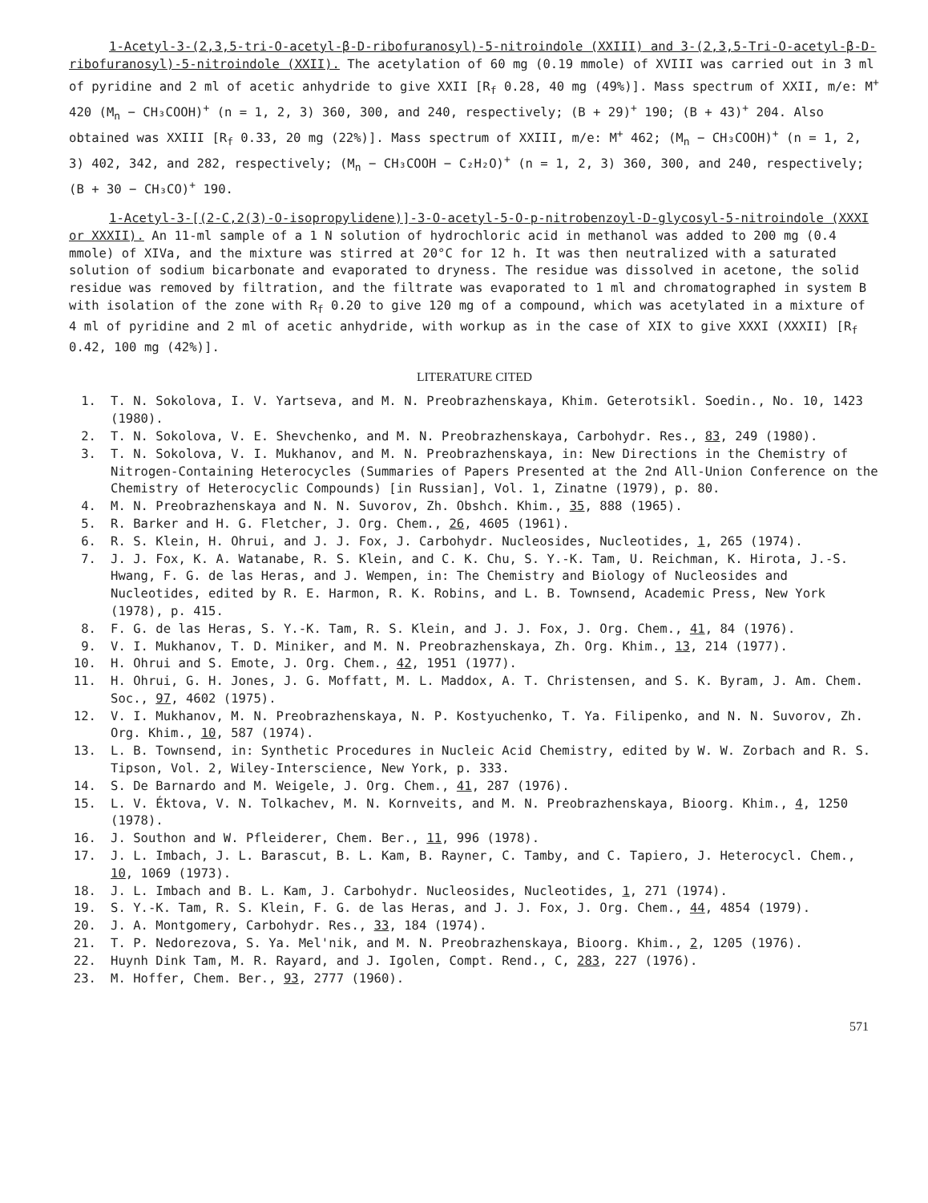1-Acetyl-3-(2,3,5-tri-O-acetyl-β-D-ribofuranosyl)-5-nitroindole (XXIII) and 3-(2,3,5-Tri-O-acetyl-β-D-ribofuranosyl)-5-nitroindole (XXII). The acetylation of 60 mg (0.19 mmole) of XVIII was carried out in 3 ml of pyridine and 2 ml of acetic anhydride to give XXII [R<sub>f</sub> 0.28, 40 mg (49%)]. Mass spectrum of XXII, m/e: M<sup>+</sup> 420 (M<sub>n</sub> − CH₃COOH)<sup>+</sup> (n = 1, 2, 3) 360, 300, and 240, respectively; (B + 29)<sup>+</sup> 190; (B + 43)<sup>+</sup> 204. Also obtained was XXIII [R<sub>f</sub> 0.33, 20 mg (22%)]. Mass spectrum of XXIII, m/e: M<sup>+</sup> 462; (M<sub>n</sub> − CH₃COOH)<sup>+</sup> (n = 1, 2, 3) 402, 342, and 282, respectively; (M<sub>n</sub> − CH₃COOH − C₂H₂O)<sup>+</sup> (n = 1, 2, 3) 360, 300, and 240, respectively; (B + 30 − CH₃CO)<sup>+</sup> 190.
1-Acetyl-3-[(2-C,2(3)-O-isopropylidene)]-3-O-acetyl-5-O-p-nitrobenzoyl-D-glycosyl-5-nitroindole (XXXI or XXXII). An 11-ml sample of a 1 N solution of hydrochloric acid in methanol was added to 200 mg (0.4 mmole) of XIVa, and the mixture was stirred at 20°C for 12 h. It was then neutralized with a saturated solution of sodium bicarbonate and evaporated to dryness. The residue was dissolved in acetone, the solid residue was removed by filtration, and the filtrate was evaporated to 1 ml and chromatographed in system B with isolation of the zone with R<sub>f</sub> 0.20 to give 120 mg of a compound, which was acetylated in a mixture of 4 ml of pyridine and 2 ml of acetic anhydride, with workup as in the case of XIX to give XXXI (XXXII) [R<sub>f</sub> 0.42, 100 mg (42%)].
LITERATURE CITED
1. T. N. Sokolova, I. V. Yartseva, and M. N. Preobrazhenskaya, Khim. Geterotsikl. Soedin., No. 10, 1423 (1980).
2. T. N. Sokolova, V. E. Shevchenko, and M. N. Preobrazhenskaya, Carbohydr. Res., 83, 249 (1980).
3. T. N. Sokolova, V. I. Mukhanov, and M. N. Preobrazhenskaya, in: New Directions in the Chemistry of Nitrogen-Containing Heterocycles (Summaries of Papers Presented at the 2nd All-Union Conference on the Chemistry of Heterocyclic Compounds) [in Russian], Vol. 1, Zinatne (1979), p. 80.
4. M. N. Preobrazhenskaya and N. N. Suvorov, Zh. Obshch. Khim., 35, 888 (1965).
5. R. Barker and H. G. Fletcher, J. Org. Chem., 26, 4605 (1961).
6. R. S. Klein, H. Ohrui, and J. J. Fox, J. Carbohydr. Nucleosides, Nucleotides, 1, 265 (1974).
7. J. J. Fox, K. A. Watanabe, R. S. Klein, and C. K. Chu, S. Y.-K. Tam, U. Reichman, K. Hirota, J.-S. Hwang, F. G. de las Heras, and J. Wempen, in: The Chemistry and Biology of Nucleosides and Nucleotides, edited by R. E. Harmon, R. K. Robins, and L. B. Townsend, Academic Press, New York (1978), p. 415.
8. F. G. de las Heras, S. Y.-K. Tam, R. S. Klein, and J. J. Fox, J. Org. Chem., 41, 84 (1976).
9. V. I. Mukhanov, T. D. Miniker, and M. N. Preobrazhenskaya, Zh. Org. Khim., 13, 214 (1977).
10. H. Ohrui and S. Emote, J. Org. Chem., 42, 1951 (1977).
11. H. Ohrui, G. H. Jones, J. G. Moffatt, M. L. Maddox, A. T. Christensen, and S. K. Byram, J. Am. Chem. Soc., 97, 4602 (1975).
12. V. I. Mukhanov, M. N. Preobrazhenskaya, N. P. Kostyuchenko, T. Ya. Filipenko, and N. N. Suvorov, Zh. Org. Khim., 10, 587 (1974).
13. L. B. Townsend, in: Synthetic Procedures in Nucleic Acid Chemistry, edited by W. W. Zorbach and R. S. Tipson, Vol. 2, Wiley-Interscience, New York, p. 333.
14. S. De Barnardo and M. Weigele, J. Org. Chem., 41, 287 (1976).
15. L. V. Éktova, V. N. Tolkachev, M. N. Kornveits, and M. N. Preobrazhenskaya, Bioorg. Khim., 4, 1250 (1978).
16. J. Southon and W. Pfleiderer, Chem. Ber., 11, 996 (1978).
17. J. L. Imbach, J. L. Barascut, B. L. Kam, B. Rayner, C. Tamby, and C. Tapiero, J. Heterocycl. Chem., 10, 1069 (1973).
18. J. L. Imbach and B. L. Kam, J. Carbohydr. Nucleosides, Nucleotides, 1, 271 (1974).
19. S. Y.-K. Tam, R. S. Klein, F. G. de las Heras, and J. J. Fox, J. Org. Chem., 44, 4854 (1979).
20. J. A. Montgomery, Carbohydr. Res., 33, 184 (1974).
21. T. P. Nedorezova, S. Ya. Mel'nik, and M. N. Preobrazhenskaya, Bioorg. Khim., 2, 1205 (1976).
22. Huynh Dink Tam, M. R. Rayard, and J. Igolen, Compt. Rend., C, 283, 227 (1976).
23. M. Hoffer, Chem. Ber., 93, 2777 (1960).
571